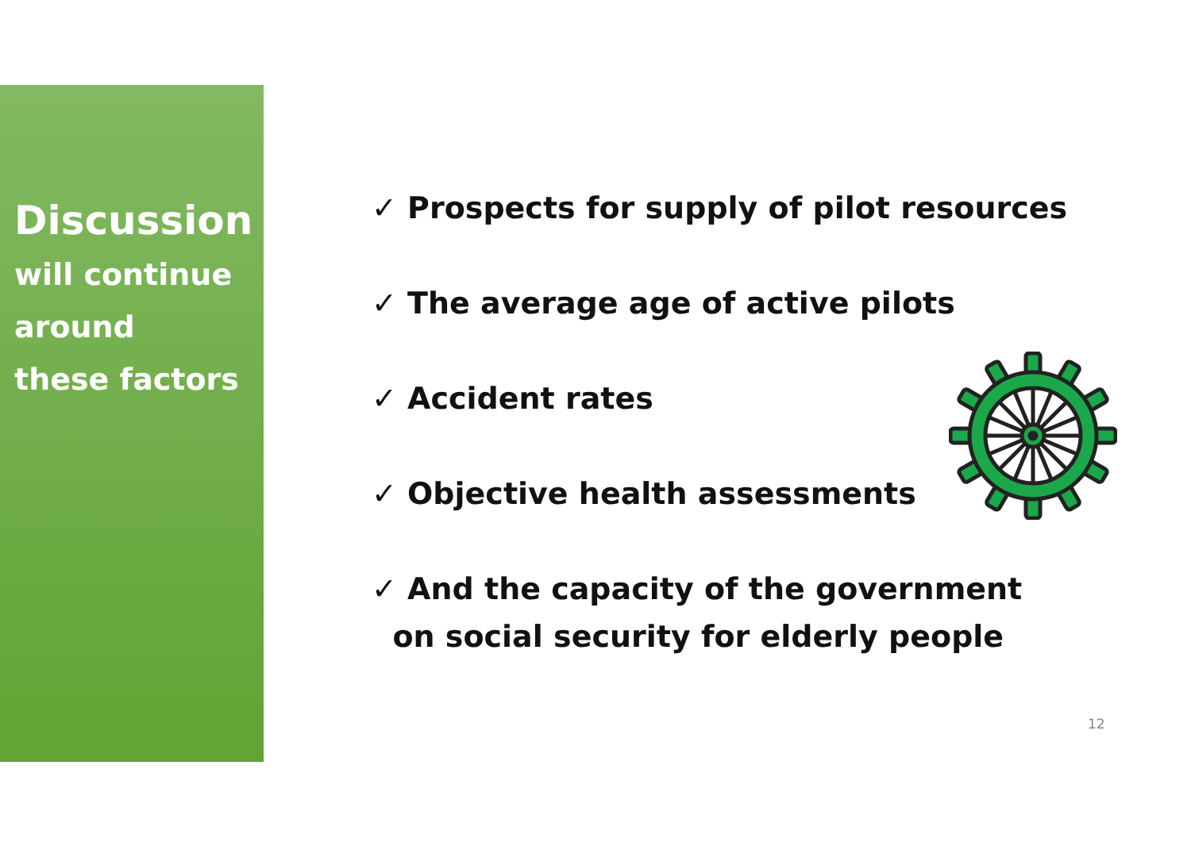Discussion
will continue
around
these factors
✓ Prospects for supply of pilot resources
✓ The average age of active pilots
✓ Accident rates
✓ Objective health assessments
✓ And the capacity of the government
on social security for elderly people
12